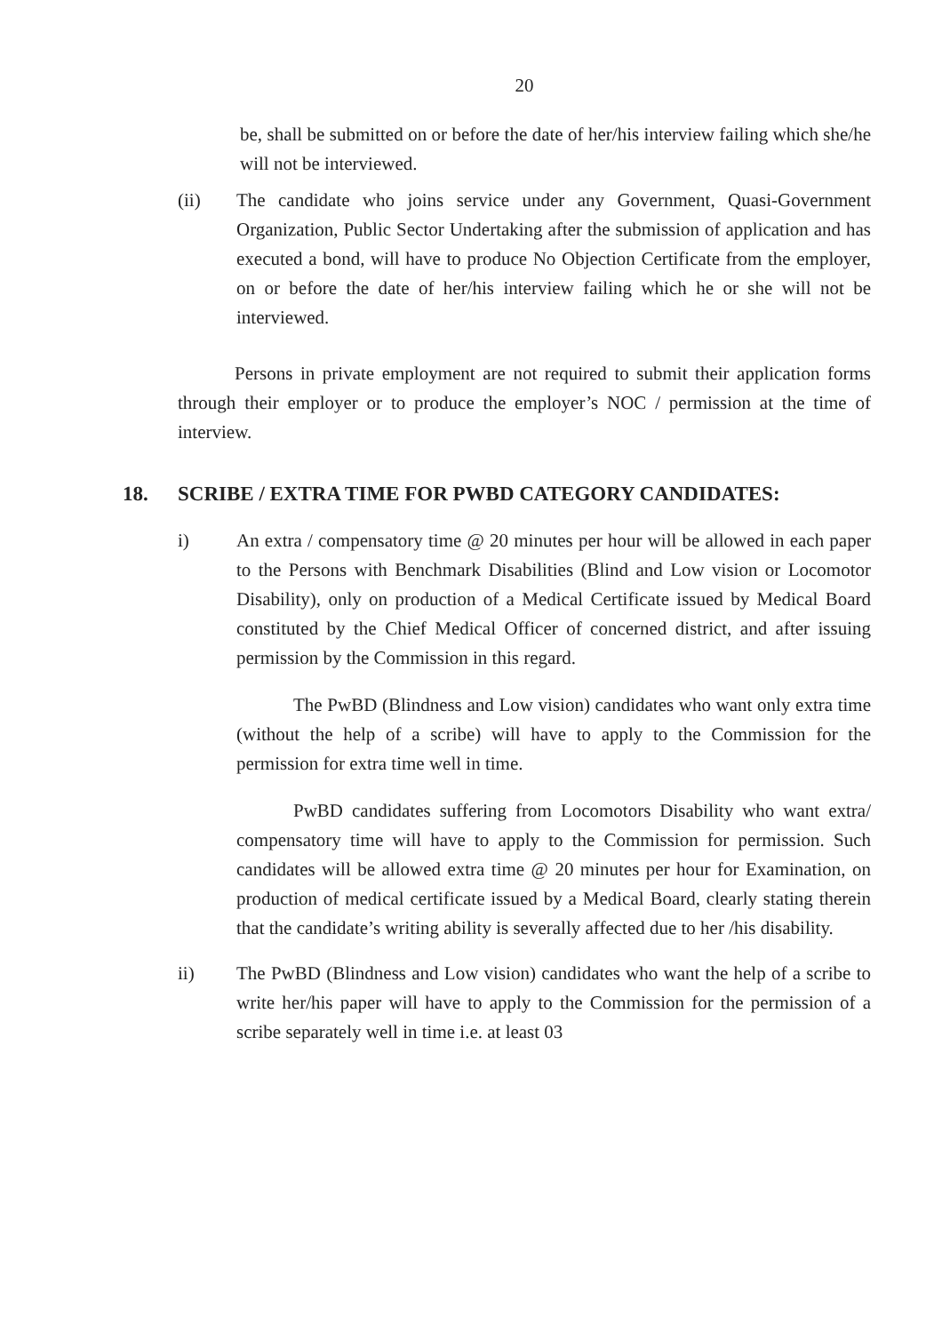20
be, shall be submitted on or before the date of her/his interview failing which she/he will not be interviewed.
(ii) The candidate who joins service under any Government, Quasi-Government Organization, Public Sector Undertaking after the submission of application and has executed a bond, will have to produce No Objection Certificate from the employer, on or before the date of her/his interview failing which he or she will not be interviewed.
Persons in private employment are not required to submit their application forms through their employer or to produce the employer’s NOC / permission at the time of interview.
18. SCRIBE / EXTRA TIME FOR PWBD CATEGORY CANDIDATES:
i) An extra / compensatory time @ 20 minutes per hour will be allowed in each paper to the Persons with Benchmark Disabilities (Blind and Low vision or Locomotor Disability), only on production of a Medical Certificate issued by Medical Board constituted by the Chief Medical Officer of concerned district, and after issuing permission by the Commission in this regard.
The PwBD (Blindness and Low vision) candidates who want only extra time (without the help of a scribe) will have to apply to the Commission for the permission for extra time well in time.
PwBD candidates suffering from Locomotors Disability who want extra/ compensatory time will have to apply to the Commission for permission. Such candidates will be allowed extra time @ 20 minutes per hour for Examination, on production of medical certificate issued by a Medical Board, clearly stating therein that the candidate’s writing ability is severally affected due to her /his disability.
ii) The PwBD (Blindness and Low vision) candidates who want the help of a scribe to write her/his paper will have to apply to the Commission for the permission of a scribe separately well in time i.e. at least 03
​